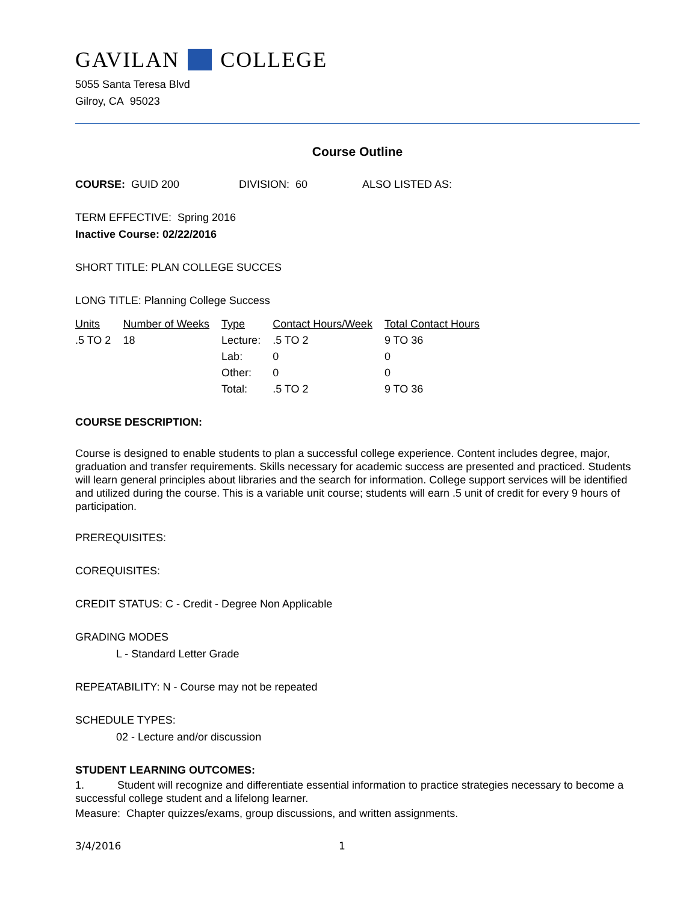GAVILAN COLLEGE
5055 Santa Teresa Blvd
Gilroy, CA 95023
Course Outline
COURSE: GUID 200 DIVISION: 60 ALSO LISTED AS:
TERM EFFECTIVE: Spring 2016
Inactive Course: 02/22/2016
SHORT TITLE: PLAN COLLEGE SUCCES
LONG TITLE: Planning College Success
| Units | Number of Weeks | Type | Contact Hours/Week | Total Contact Hours |
| --- | --- | --- | --- | --- |
| .5 TO 2 | 18 | Lecture: | .5 TO 2 | 9 TO 36 |
| | | Lab: | 0 | 0 |
| | | Other: | 0 | 0 |
| | | Total: | .5 TO 2 | 9 TO 36 |
COURSE DESCRIPTION:
Course is designed to enable students to plan a successful college experience. Content includes degree, major, graduation and transfer requirements. Skills necessary for academic success are presented and practiced. Students will learn general principles about libraries and the search for information. College support services will be identified and utilized during the course. This is a variable unit course; students will earn .5 unit of credit for every 9 hours of participation.
PREREQUISITES:
COREQUISITES:
CREDIT STATUS: C - Credit - Degree Non Applicable
GRADING MODES
L - Standard Letter Grade
REPEATABILITY: N - Course may not be repeated
SCHEDULE TYPES:
02 - Lecture and/or discussion
STUDENT LEARNING OUTCOMES:
1. Student will recognize and differentiate essential information to practice strategies necessary to become a successful college student and a lifelong learner.
Measure: Chapter quizzes/exams, group discussions, and written assignments.
3/4/2016 1